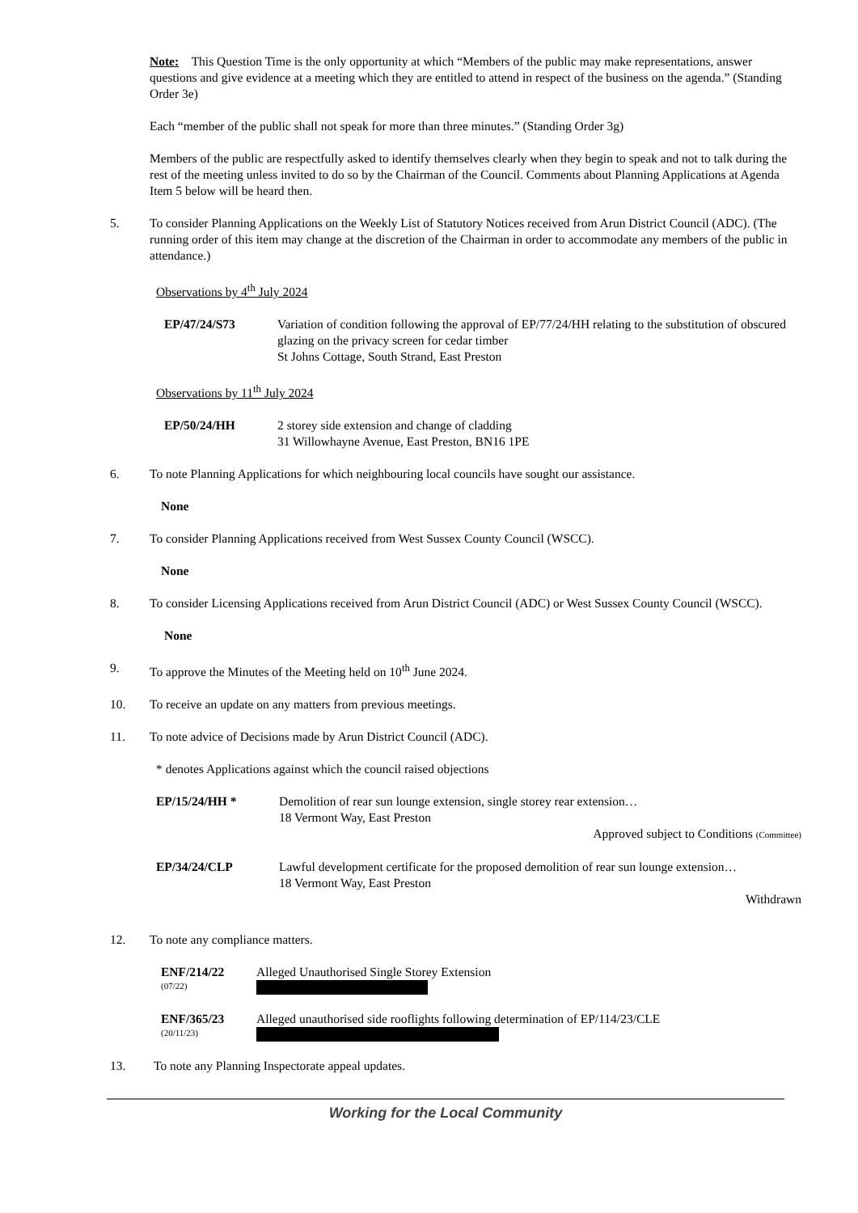Note: This Question Time is the only opportunity at which “Members of the public may make representations, answer questions and give evidence at a meeting which they are entitled to attend in respect of the business on the agenda.” (Standing Order 3e)
Each “member of the public shall not speak for more than three minutes.” (Standing Order 3g)
Members of the public are respectfully asked to identify themselves clearly when they begin to speak and not to talk during the rest of the meeting unless invited to do so by the Chairman of the Council. Comments about Planning Applications at Agenda Item 5 below will be heard then.
5. To consider Planning Applications on the Weekly List of Statutory Notices received from Arun District Council (ADC). (The running order of this item may change at the discretion of the Chairman in order to accommodate any members of the public in attendance.)
Observations by 4<sup>th</sup> July 2024
EP/47/24/S73 Variation of condition following the approval of EP/77/24/HH relating to the substitution of obscured glazing on the privacy screen for cedar timber
St Johns Cottage, South Strand, East Preston
Observations by 11<sup>th</sup> July 2024
EP/50/24/HH 2 storey side extension and change of cladding
31 Willowhayne Avenue, East Preston, BN16 1PE
6. To note Planning Applications for which neighbouring local councils have sought our assistance.
None
7. To consider Planning Applications received from West Sussex County Council (WSCC).
None
8. To consider Licensing Applications received from Arun District Council (ADC) or West Sussex County Council (WSCC).
None
9. To approve the Minutes of the Meeting held on 10<sup>th</sup> June 2024.
10. To receive an update on any matters from previous meetings.
11. To note advice of Decisions made by Arun District Council (ADC).
* denotes Applications against which the council raised objections
EP/15/24/HH * Demolition of rear sun lounge extension, single storey rear extension…
18 Vermont Way, East Preston
Approved subject to Conditions (Committee)
EP/34/24/CLP Lawful development certificate for the proposed demolition of rear sun lounge extension…
18 Vermont Way, East Preston
Withdrawn
12. To note any compliance matters.
ENF/214/22
(07/22) Alleged Unauthorised Single Storey Extension
ENF/365/23
(20/11/23) Alleged unauthorised side rooflights following determination of EP/114/23/CLE
13. To note any Planning Inspectorate appeal updates.
Working for the Local Community